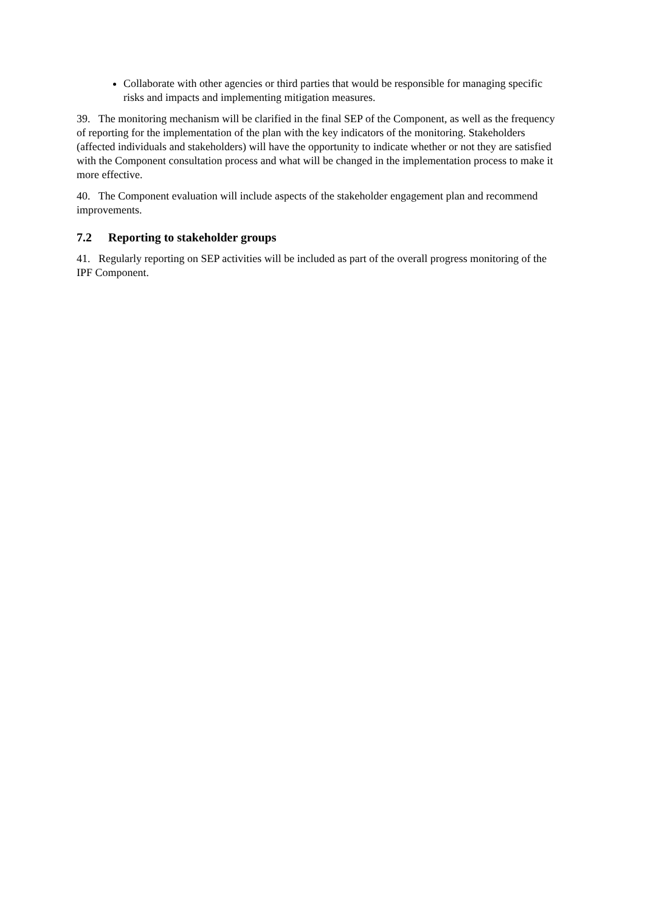Collaborate with other agencies or third parties that would be responsible for managing specific risks and impacts and implementing mitigation measures.
39. The monitoring mechanism will be clarified in the final SEP of the Component, as well as the frequency of reporting for the implementation of the plan with the key indicators of the monitoring. Stakeholders (affected individuals and stakeholders) will have the opportunity to indicate whether or not they are satisfied with the Component consultation process and what will be changed in the implementation process to make it more effective.
40. The Component evaluation will include aspects of the stakeholder engagement plan and recommend improvements.
7.2 Reporting to stakeholder groups
41. Regularly reporting on SEP activities will be included as part of the overall progress monitoring of the IPF Component.